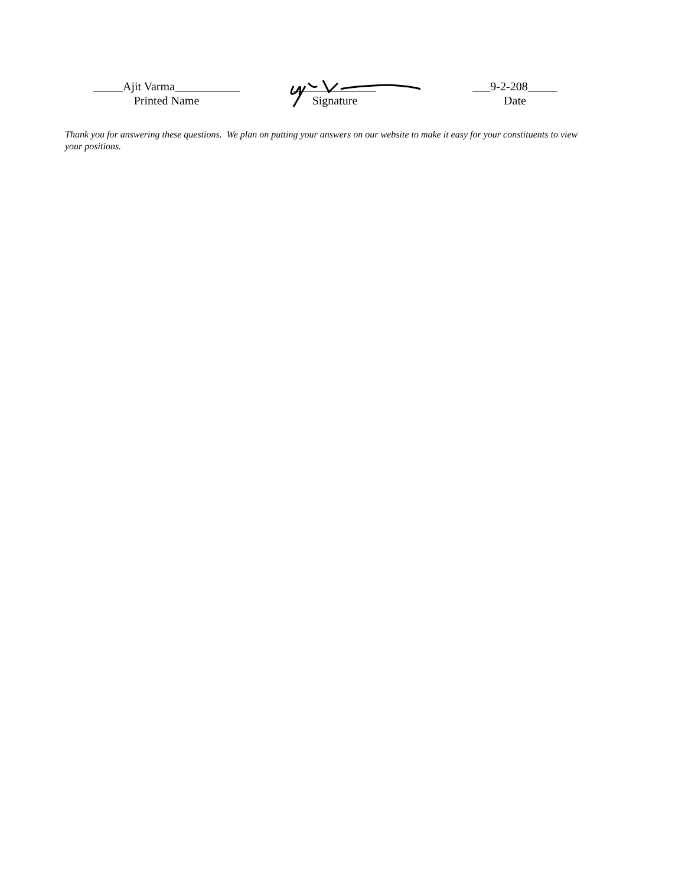_____Ajit Varma___________
Printed Name
______________
Signature
___9-2-208_____
Date
Thank you for answering these questions. We plan on putting your answers on our website to make it easy for your constituents to view your positions.